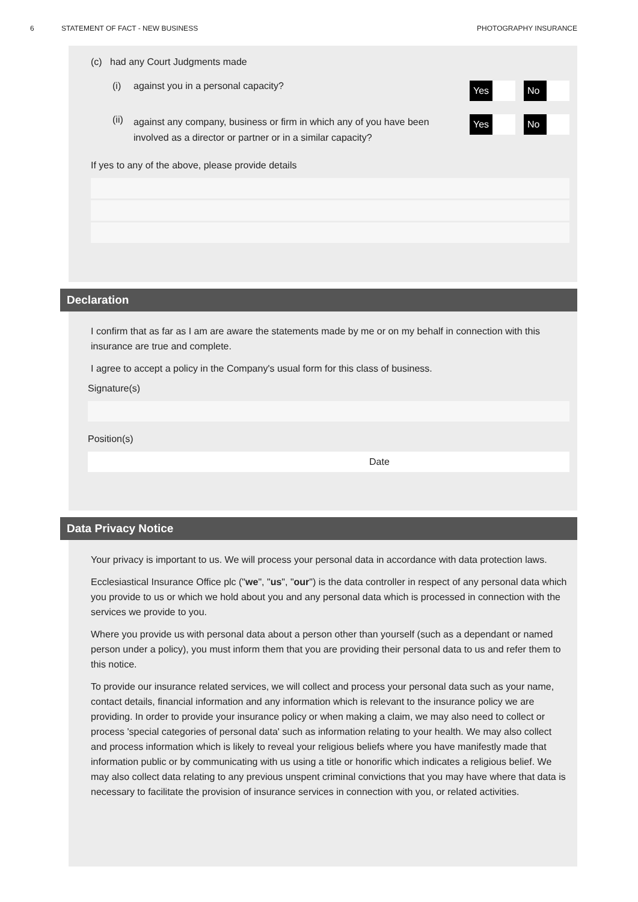6 STATEMENT OF FACT - NEW BUSINESS PHOTOGRAPHY INSURANCE
(c) had any Court Judgments made
(i) against you in a personal capacity?
Yes No
(ii) against any company, business or firm in which any of you have been
involved as a director or partner or in a similar capacity?
Yes No
If yes to any of the above, please provide details
Declaration
I confirm that as far as I am are aware the statements made by me or on my behalf in connection with this insurance are true and complete.
I agree to accept a policy in the Company's usual form for this class of business.
Signature(s)
Position(s)
Date
Data Privacy Notice
Your privacy is important to us. We will process your personal data in accordance with data protection laws.
Ecclesiastical Insurance Office plc ("we", "us", "our") is the data controller in respect of any personal data which you provide to us or which we hold about you and any personal data which is processed in connection with the services we provide to you.
Where you provide us with personal data about a person other than yourself (such as a dependant or named person under a policy), you must inform them that you are providing their personal data to us and refer them to this notice.
To provide our insurance related services, we will collect and process your personal data such as your name, contact details, financial information and any information which is relevant to the insurance policy we are providing. In order to provide your insurance policy or when making a claim, we may also need to collect or process 'special categories of personal data' such as information relating to your health. We may also collect and process information which is likely to reveal your religious beliefs where you have manifestly made that information public or by communicating with us using a title or honorific which indicates a religious belief. We may also collect data relating to any previous unspent criminal convictions that you may have where that data is necessary to facilitate the provision of insurance services in connection with you, or related activities.